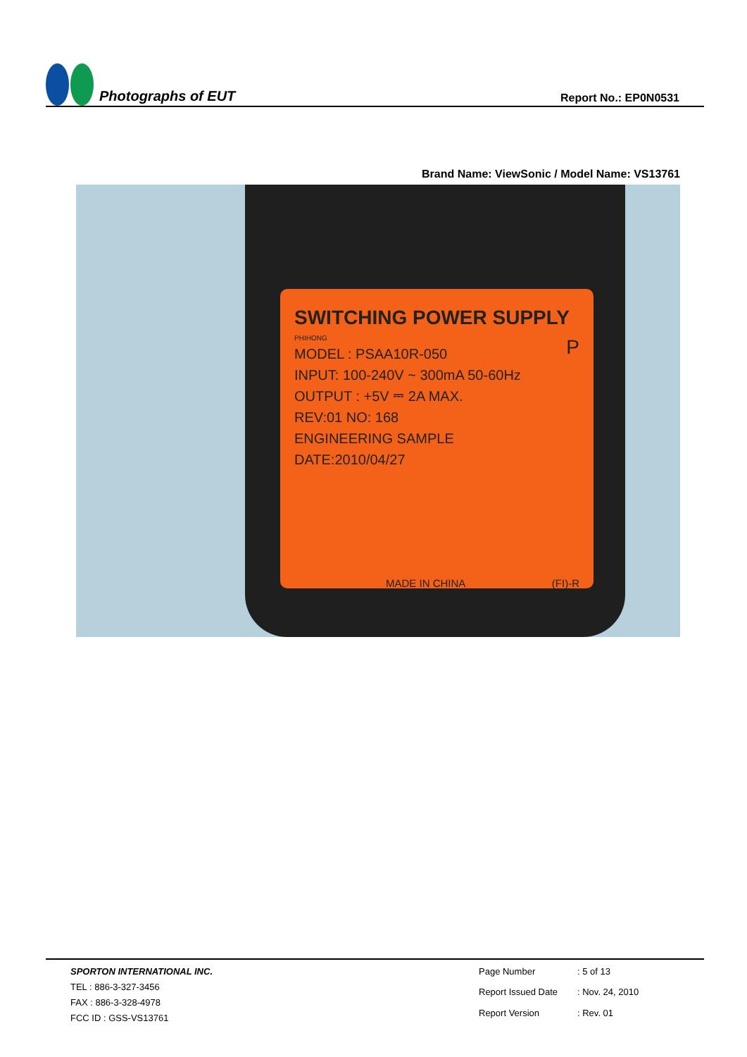Photographs of EUT
Report No.: EP0N0531
Brand Name: ViewSonic / Model Name: VS13761
SWITCHING POWER SUPPLY P
PHIHONG
MODEL : PSAA10R-050
INPUT: 100-240V ~ 300mA 50-60Hz
OUTPUT : +5V ⎓ 2A MAX.
REV:01 NO: 168
ENGINEERING SAMPLE
DATE:2010/04/27
MADE IN CHINA (FI)-R
SPORTON INTERNATIONAL INC.
TEL : 886-3-327-3456
FAX : 886-3-328-4978
FCC ID : GSS-VS13761
Page Number: 5 of 13 Report Issued Date: Nov. 24, 2010 Report Version: Rev. 01